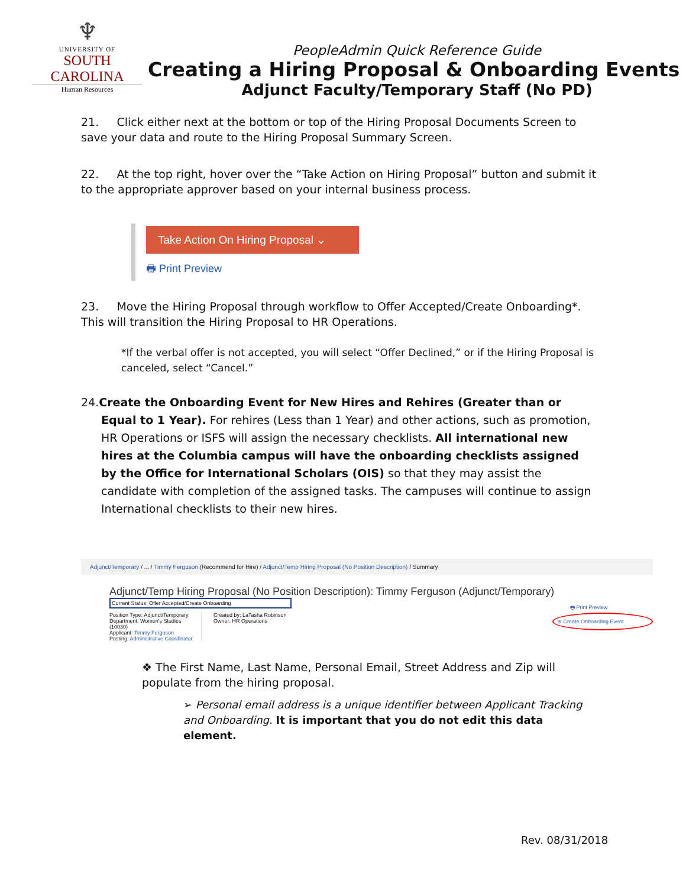♆
UNIVERSITY OF
SOUTH CAROLINA
Human Resources
PeopleAdmin Quick Reference Guide
Creating a Hiring Proposal & Onboarding Events
Adjunct Faculty/Temporary Staff (No PD)
21. Click either next at the bottom or top of the Hiring Proposal Documents Screen to save your data and route to the Hiring Proposal Summary Screen.
22. At the top right, hover over the “Take Action on Hiring Proposal” button and submit it to the appropriate approver based on your internal business process.
Take Action On Hiring Proposal ⌄
🖶 Print Preview
23. Move the Hiring Proposal through workflow to Offer Accepted/Create Onboarding*. This will transition the Hiring Proposal to HR Operations.
*If the verbal offer is not accepted, you will select “Offer Declined,” or if the Hiring Proposal is canceled, select “Cancel.”
24.Create the Onboarding Event for New Hires and Rehires (Greater than or Equal to 1 Year). For rehires (Less than 1 Year) and other actions, such as promotion, HR Operations or ISFS will assign the necessary checklists. All international new hires at the Columbia campus will have the onboarding checklists assigned by the Office for International Scholars (OIS) so that they may assist the candidate with completion of the assigned tasks. The campuses will continue to assign International checklists to their new hires.
Adjunct/Temporary / ... / Timmy Ferguson (Recommend for Hire) / Adjunct/Temp Hiring Proposal (No Position Description) / Summary
Adjunct/Temp Hiring Proposal (No Position Description): Timmy Ferguson (Adjunct/Temporary)
Current Status: Offer Accepted/Create Onboarding
Position Type: Adjunct/Temporary
Department: Women's Studies (10030)
Applicant: Timmy Ferguson
Posting: Administrative Coordinator
Created by: LaTasha Robinson
Owner: HR Operations
🖶 Print Preview
⊕ Create Onboarding Event
❖ The First Name, Last Name, Personal Email, Street Address and Zip will populate from the hiring proposal.
➢ Personal email address is a unique identifier between Applicant Tracking and Onboarding. It is important that you do not edit this data element.
Rev. 08/31/2018